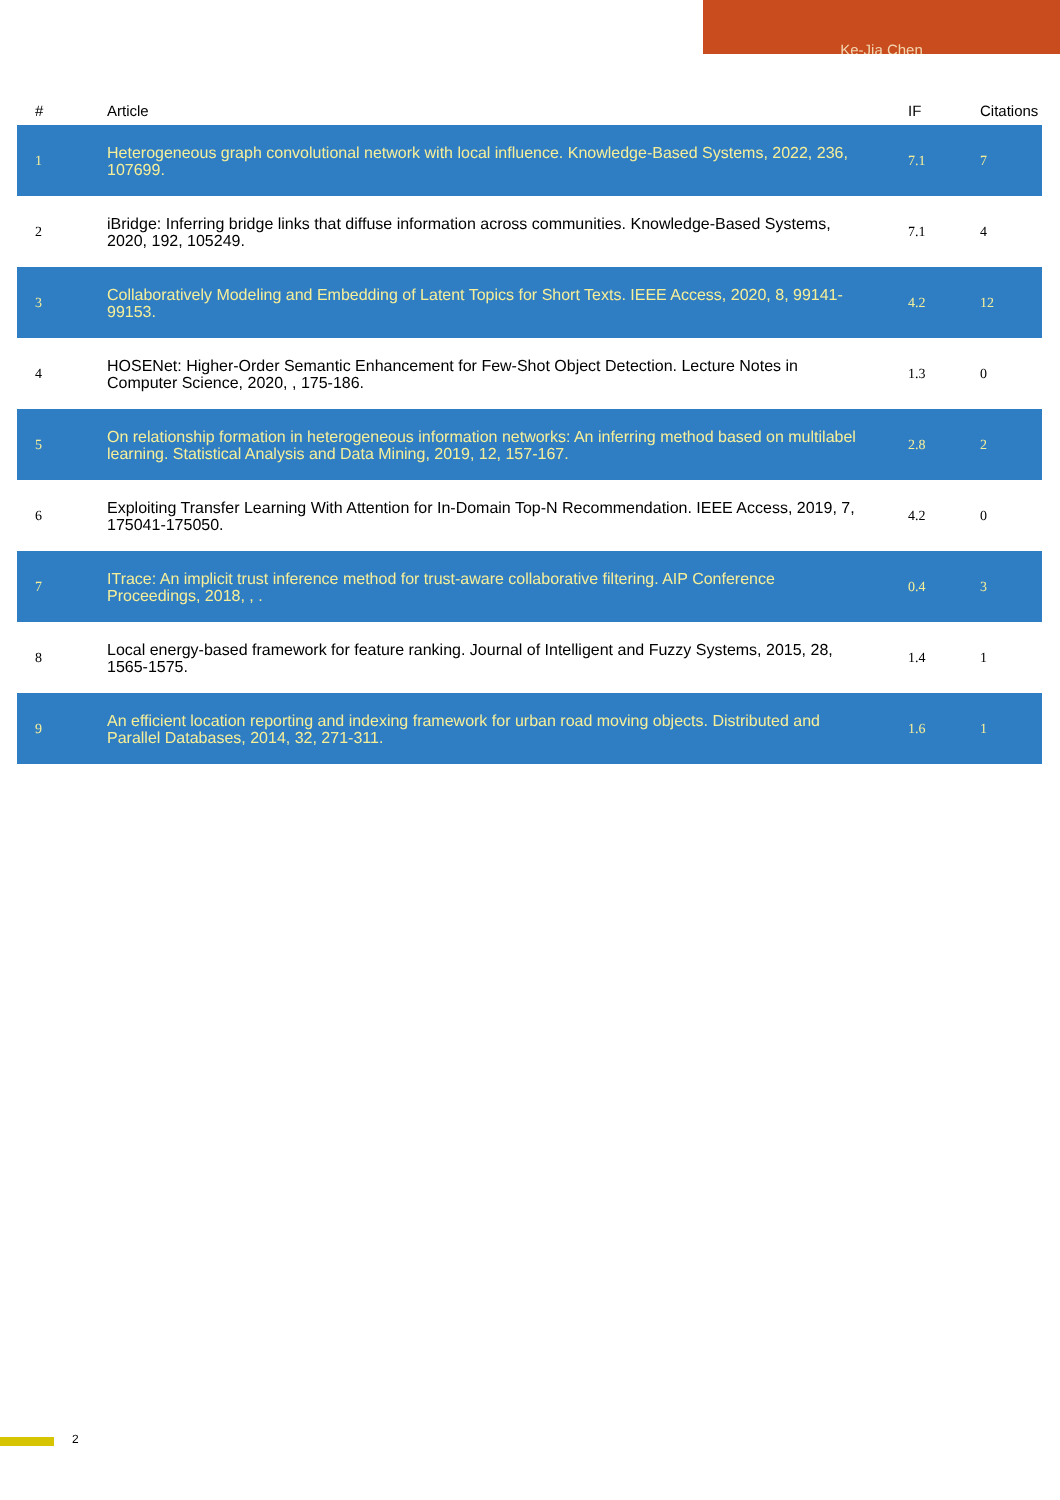Ke-Jia Chen
| # | Article | IF | Citations |
| --- | --- | --- | --- |
| 1 | Heterogeneous graph convolutional network with local influence. Knowledge-Based Systems, 2022, 236, 107699. | 7.1 | 7 |
| 2 | iBridge: Inferring bridge links that diffuse information across communities. Knowledge-Based Systems, 2020, 192, 105249. | 7.1 | 4 |
| 3 | Collaboratively Modeling and Embedding of Latent Topics for Short Texts. IEEE Access, 2020, 8, 99141-99153. | 4.2 | 12 |
| 4 | HOSENet: Higher-Order Semantic Enhancement for Few-Shot Object Detection. Lecture Notes in Computer Science, 2020, , 175-186. | 1.3 | 0 |
| 5 | On relationship formation in heterogeneous information networks: An inferring method based on multilabel learning. Statistical Analysis and Data Mining, 2019, 12, 157-167. | 2.8 | 2 |
| 6 | Exploiting Transfer Learning With Attention for In-Domain Top-N Recommendation. IEEE Access, 2019, 7, 175041-175050. | 4.2 | 0 |
| 7 | ITrace: An implicit trust inference method for trust-aware collaborative filtering. AIP Conference Proceedings, 2018, , . | 0.4 | 3 |
| 8 | Local energy-based framework for feature ranking. Journal of Intelligent and Fuzzy Systems, 2015, 28, 1565-1575. | 1.4 | 1 |
| 9 | An efficient location reporting and indexing framework for urban road moving objects. Distributed and Parallel Databases, 2014, 32, 271-311. | 1.6 | 1 |
2